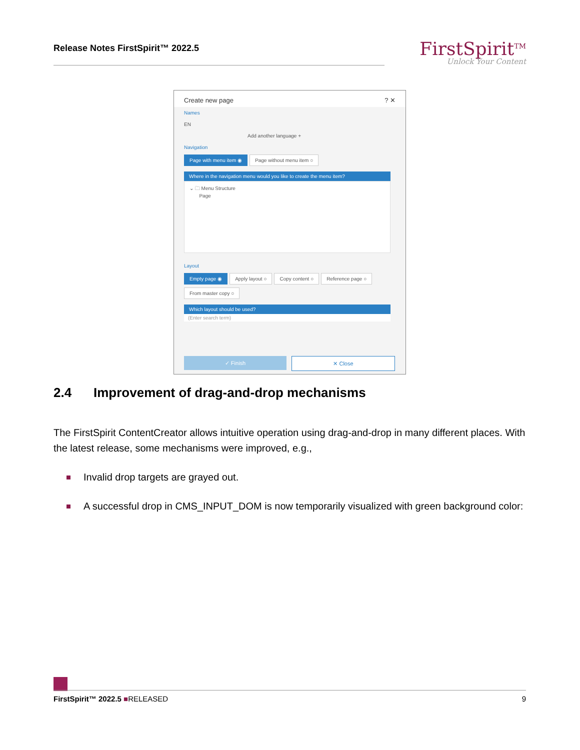Release Notes FirstSpirit™ 2022.5
FirstSpirit<sup>TM</sup>
Unlock Your Content
Create new page ? ✕
Names
EN
Add another language +
Navigation
Page with menu item ◉ Page without menu item ○
Where in the navigation menu would you like to create the menu item?
⌄ 🗀 Menu Structure
Page
Layout
Empty page ◉ Apply layout ○ Copy content ○ Reference page ○
From master copy ○
Which layout should be used?
(Enter search term)
✓ Finish ✕ Close
2.4 Improvement of drag-and-drop mechanisms
The FirstSpirit ContentCreator allows intuitive operation using drag-and-drop in many different places. With the latest release, some mechanisms were improved, e.g.,
Invalid drop targets are grayed out.
A successful drop in CMS_INPUT_DOM is now temporarily visualized with green background color:
FirstSpirit™ 2022.5 ■RELEASED 9